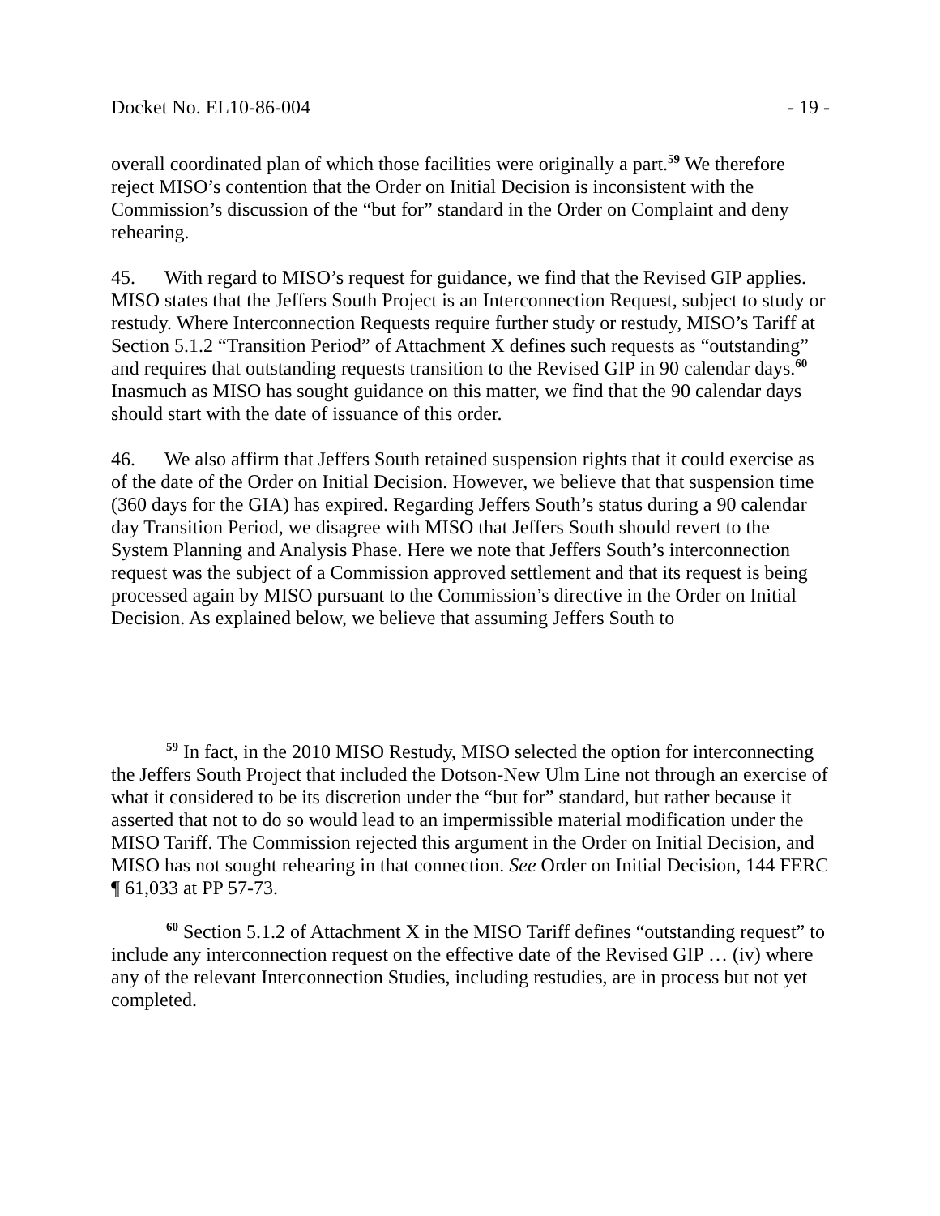Docket No. EL10-86-004 - 19 -
overall coordinated plan of which those facilities were originally a part.<sup>59</sup> We therefore reject MISO’s contention that the Order on Initial Decision is inconsistent with the Commission’s discussion of the “but for” standard in the Order on Complaint and deny rehearing.
45. With regard to MISO’s request for guidance, we find that the Revised GIP applies. MISO states that the Jeffers South Project is an Interconnection Request, subject to study or restudy. Where Interconnection Requests require further study or restudy, MISO’s Tariff at Section 5.1.2 “Transition Period” of Attachment X defines such requests as “outstanding” and requires that outstanding requests transition to the Revised GIP in 90 calendar days.<sup>60</sup> Inasmuch as MISO has sought guidance on this matter, we find that the 90 calendar days should start with the date of issuance of this order.
46. We also affirm that Jeffers South retained suspension rights that it could exercise as of the date of the Order on Initial Decision. However, we believe that that suspension time (360 days for the GIA) has expired. Regarding Jeffers South’s status during a 90 calendar day Transition Period, we disagree with MISO that Jeffers South should revert to the System Planning and Analysis Phase. Here we note that Jeffers South’s interconnection request was the subject of a Commission approved settlement and that its request is being processed again by MISO pursuant to the Commission’s directive in the Order on Initial Decision. As explained below, we believe that assuming Jeffers South to
<sup>59</sup> In fact, in the 2010 MISO Restudy, MISO selected the option for interconnecting the Jeffers South Project that included the Dotson-New Ulm Line not through an exercise of what it considered to be its discretion under the “but for” standard, but rather because it asserted that not to do so would lead to an impermissible material modification under the MISO Tariff. The Commission rejected this argument in the Order on Initial Decision, and MISO has not sought rehearing in that connection. See Order on Initial Decision, 144 FERC ¶ 61,033 at PP 57-73.
<sup>60</sup> Section 5.1.2 of Attachment X in the MISO Tariff defines “outstanding request” to include any interconnection request on the effective date of the Revised GIP … (iv) where any of the relevant Interconnection Studies, including restudies, are in process but not yet completed.